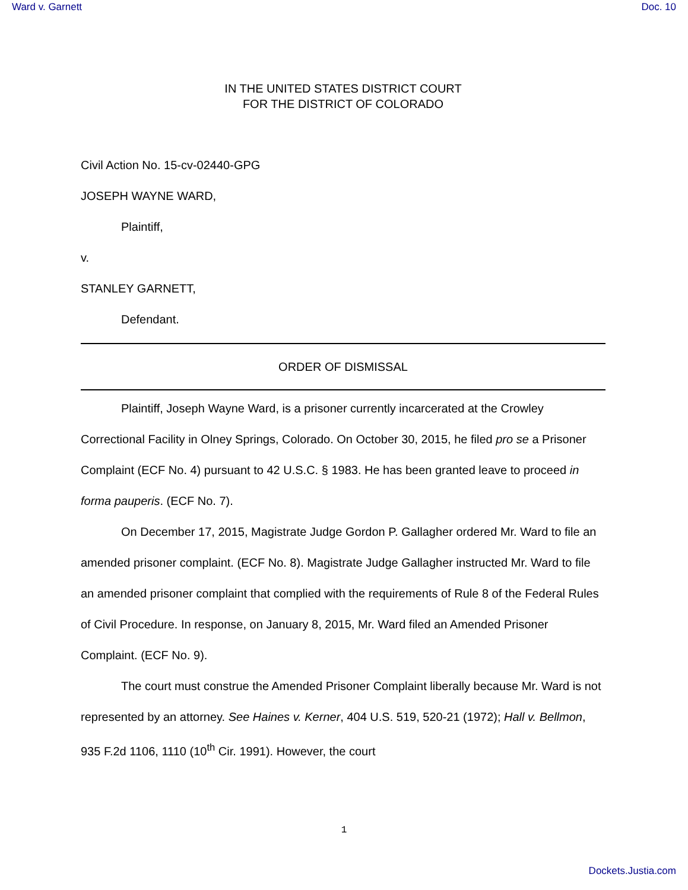Ward v. Garnett Doc. 10
IN THE UNITED STATES DISTRICT COURT
FOR THE DISTRICT OF COLORADO
Civil Action No. 15-cv-02440-GPG
JOSEPH WAYNE WARD,
Plaintiff,
v.
STANLEY GARNETT,
Defendant.
ORDER OF DISMISSAL
Plaintiff, Joseph Wayne Ward, is a prisoner currently incarcerated at the Crowley Correctional Facility in Olney Springs, Colorado. On October 30, 2015, he filed pro se a Prisoner Complaint (ECF No. 4) pursuant to 42 U.S.C. § 1983. He has been granted leave to proceed in forma pauperis. (ECF No. 7).
On December 17, 2015, Magistrate Judge Gordon P. Gallagher ordered Mr. Ward to file an amended prisoner complaint. (ECF No. 8). Magistrate Judge Gallagher instructed Mr. Ward to file an amended prisoner complaint that complied with the requirements of Rule 8 of the Federal Rules of Civil Procedure. In response, on January 8, 2015, Mr. Ward filed an Amended Prisoner Complaint. (ECF No. 9).
The court must construe the Amended Prisoner Complaint liberally because Mr. Ward is not represented by an attorney. See Haines v. Kerner, 404 U.S. 519, 520-21 (1972); Hall v. Bellmon, 935 F.2d 1106, 1110 (10<sup>th</sup> Cir. 1991). However, the court
1
Dockets.Justia.com